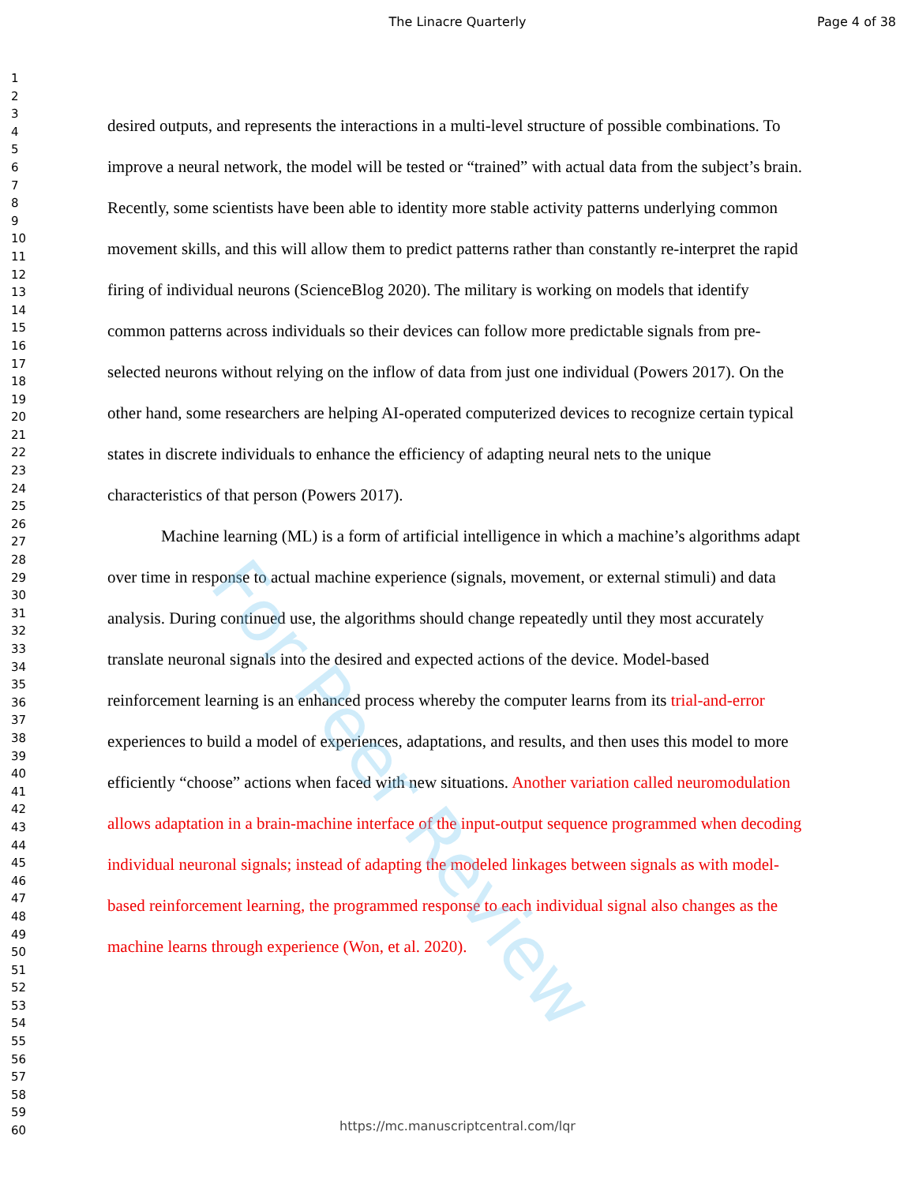The Linacre Quarterly Page 4 of 38
1
2
3
4
5
6
7
8
9
10
11
12
13
14
15
16
17
18
19
20
21
22
23
24
25
26
27
28
29
30
31
32
33
34
35
36
37
38
39
40
41
42
43
44
45
46
47
48
49
50
51
52
53
54
55
56
57
58
59
60
desired outputs, and represents the interactions in a multi-level structure of possible combinations. To improve a neural network, the model will be tested or “trained” with actual data from the subject’s brain. Recently, some scientists have been able to identity more stable activity patterns underlying common movement skills, and this will allow them to predict patterns rather than constantly re-interpret the rapid firing of individual neurons (ScienceBlog 2020). The military is working on models that identify common patterns across individuals so their devices can follow more predictable signals from pre-selected neurons without relying on the inflow of data from just one individual (Powers 2017). On the other hand, some researchers are helping AI-operated computerized devices to recognize certain typical states in discrete individuals to enhance the efficiency of adapting neural nets to the unique characteristics of that person (Powers 2017).
Machine learning (ML) is a form of artificial intelligence in which a machine’s algorithms adapt over time in response to actual machine experience (signals, movement, or external stimuli) and data analysis. During continued use, the algorithms should change repeatedly until they most accurately translate neuronal signals into the desired and expected actions of the device. Model-based reinforcement learning is an enhanced process whereby the computer learns from its trial-and-error experiences to build a model of experiences, adaptations, and results, and then uses this model to more efficiently “choose” actions when faced with new situations. Another variation called neuromodulation allows adaptation in a brain-machine interface of the input-output sequence programmed when decoding individual neuronal signals; instead of adapting the modeled linkages between signals as with model-based reinforcement learning, the programmed response to each individual signal also changes as the machine learns through experience (Won, et al. 2020).
For Peer Review
https://mc.manuscriptcentral.com/lqr